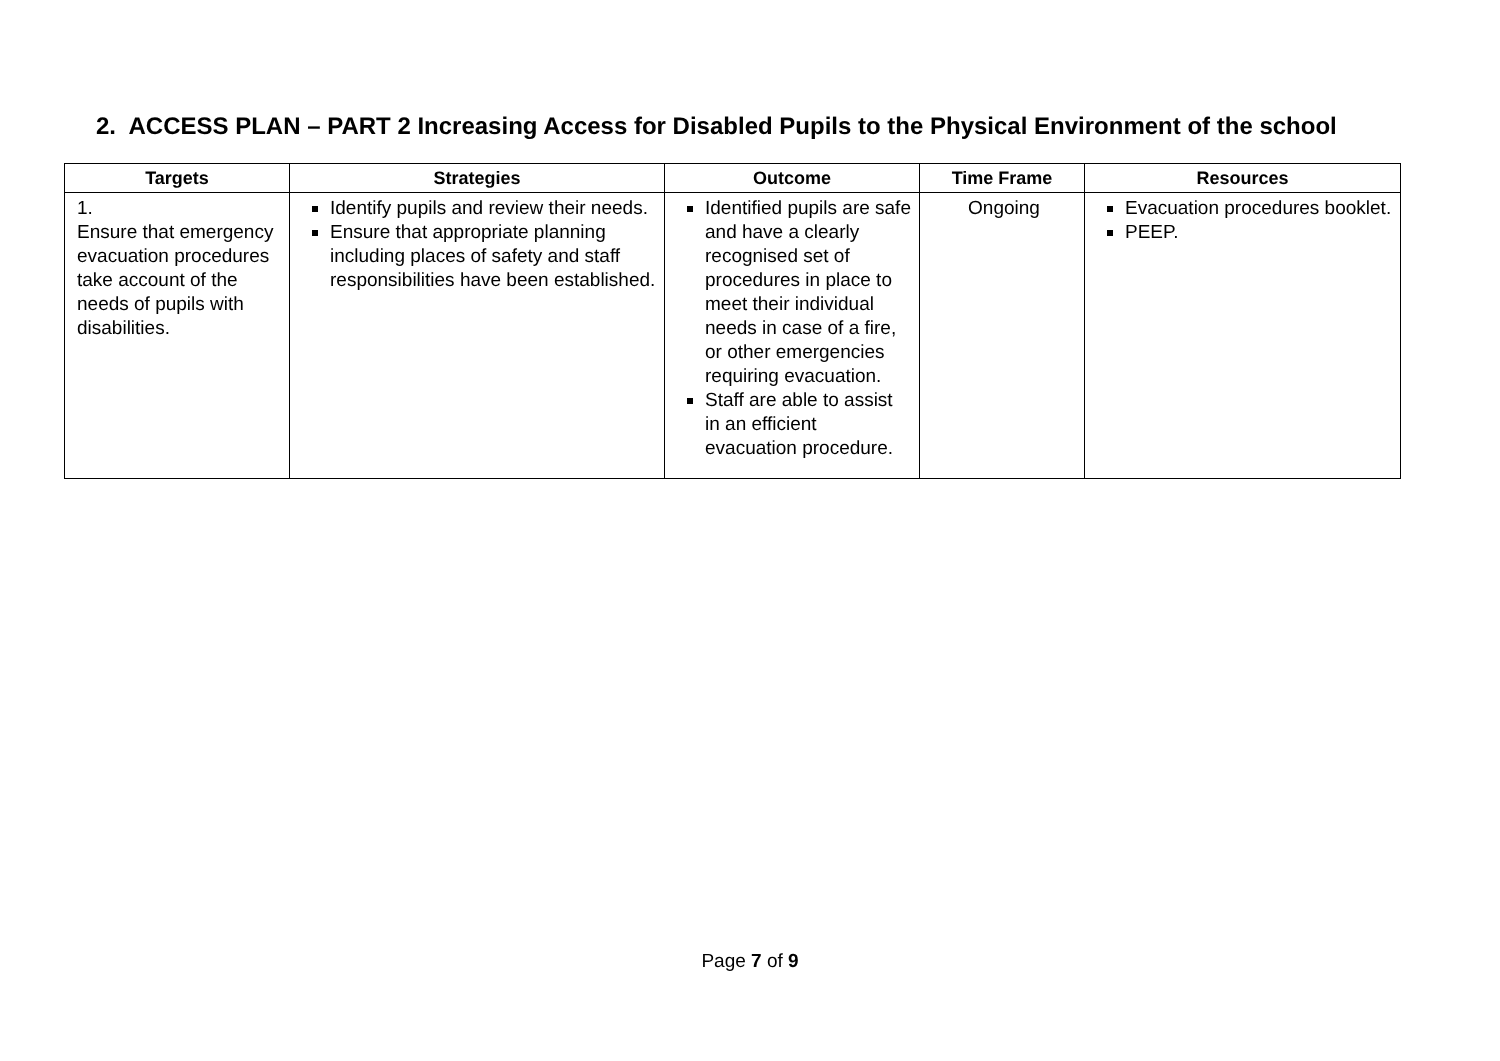2. ACCESS PLAN – PART 2 Increasing Access for Disabled Pupils to the Physical Environment of the school
| Targets | Strategies | Outcome | Time Frame | Resources |
| --- | --- | --- | --- | --- |
| 1. Ensure that emergency evacuation procedures take account of the needs of pupils with disabilities. | Identify pupils and review their needs. Ensure that appropriate planning including places of safety and staff responsibilities have been established. | Identified pupils are safe and have a clearly recognised set of procedures in place to meet their individual needs in case of a fire, or other emergencies requiring evacuation. Staff are able to assist in an efficient evacuation procedure. | Ongoing | Evacuation procedures booklet. PEEP. |
Page 7 of 9